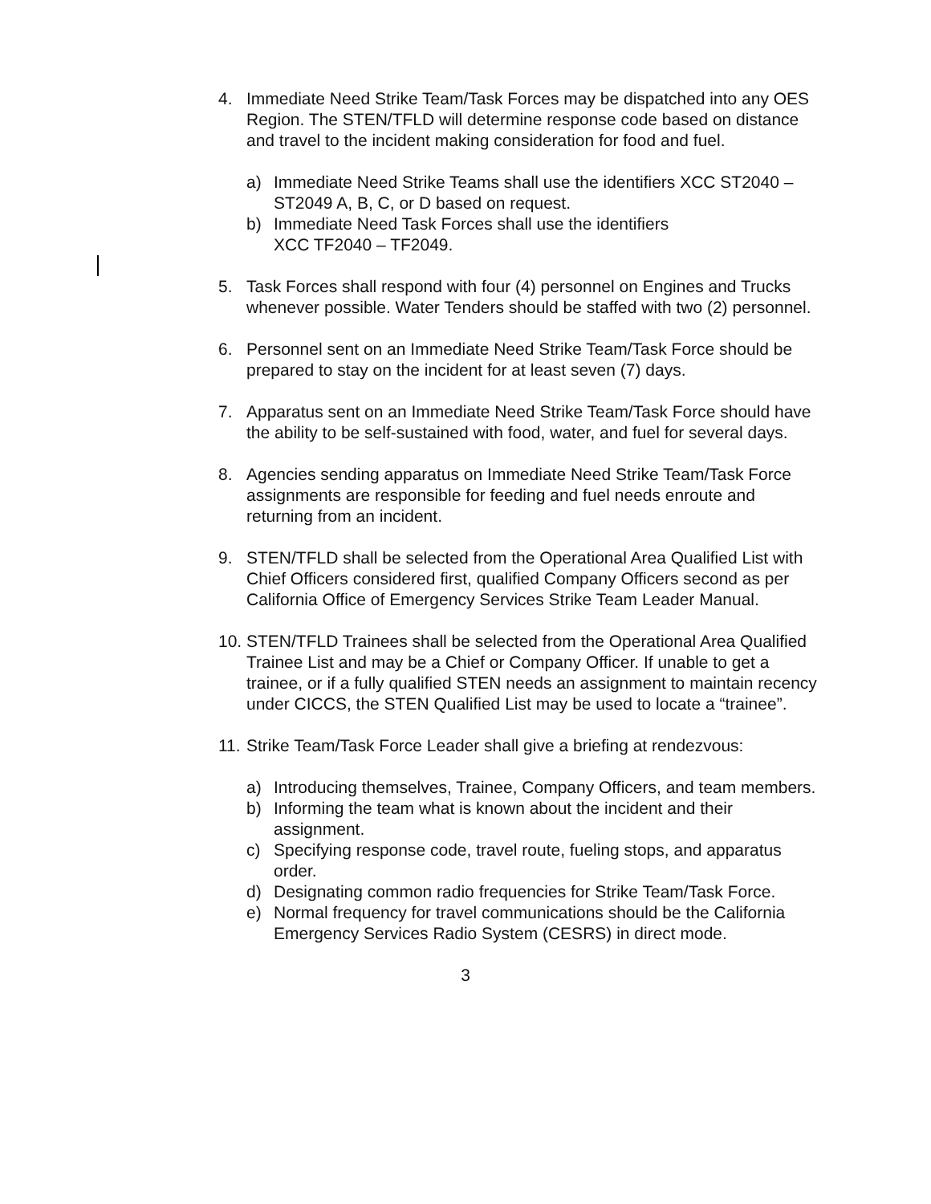4. Immediate Need Strike Team/Task Forces may be dispatched into any OES Region. The STEN/TFLD will determine response code based on distance and travel to the incident making consideration for food and fuel.
a) Immediate Need Strike Teams shall use the identifiers XCC ST2040 – ST2049 A, B, C, or D based on request.
b) Immediate Need Task Forces shall use the identifiers
XCC TF2040 – TF2049.
5. Task Forces shall respond with four (4) personnel on Engines and Trucks whenever possible. Water Tenders should be staffed with two (2) personnel.
6. Personnel sent on an Immediate Need Strike Team/Task Force should be prepared to stay on the incident for at least seven (7) days.
7. Apparatus sent on an Immediate Need Strike Team/Task Force should have the ability to be self-sustained with food, water, and fuel for several days.
8. Agencies sending apparatus on Immediate Need Strike Team/Task Force assignments are responsible for feeding and fuel needs enroute and returning from an incident.
9. STEN/TFLD shall be selected from the Operational Area Qualified List with Chief Officers considered first, qualified Company Officers second as per California Office of Emergency Services Strike Team Leader Manual.
10.
STEN/TFLD Trainees shall be selected from the Operational Area Qualified Trainee List and may be a Chief or Company Officer. If unable to get a trainee, or if a fully qualified STEN needs an assignment to maintain recency under CICCS, the STEN Qualified List may be used to locate a “trainee”.
11.
Strike Team/Task Force Leader shall give a briefing at rendezvous:
a) Introducing themselves, Trainee, Company Officers, and team members.
b) Informing the team what is known about the incident and their assignment.
c) Specifying response code, travel route, fueling stops, and apparatus order.
d) Designating common radio frequencies for Strike Team/Task Force.
e) Normal frequency for travel communications should be the California Emergency Services Radio System (CESRS) in direct mode.
3